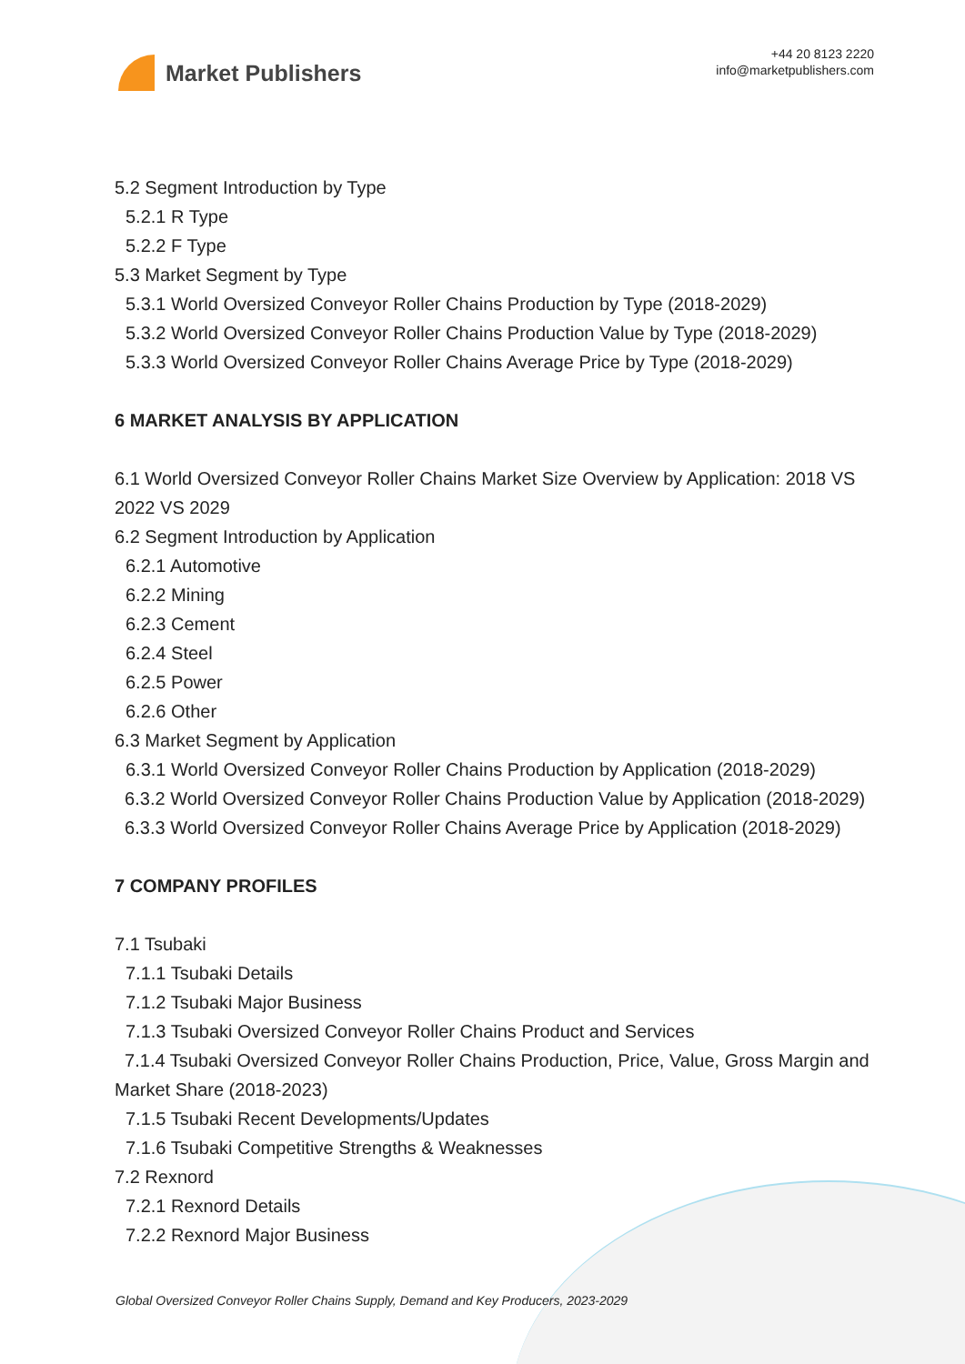Market Publishers
+44 20 8123 2220
info@marketpublishers.com
5.2 Segment Introduction by Type
5.2.1 R Type
5.2.2 F Type
5.3 Market Segment by Type
5.3.1 World Oversized Conveyor Roller Chains Production by Type (2018-2029)
5.3.2 World Oversized Conveyor Roller Chains Production Value by Type (2018-2029)
5.3.3 World Oversized Conveyor Roller Chains Average Price by Type (2018-2029)
6 MARKET ANALYSIS BY APPLICATION
6.1 World Oversized Conveyor Roller Chains Market Size Overview by Application: 2018 VS 2022 VS 2029
6.2 Segment Introduction by Application
6.2.1 Automotive
6.2.2 Mining
6.2.3 Cement
6.2.4 Steel
6.2.5 Power
6.2.6 Other
6.3 Market Segment by Application
6.3.1 World Oversized Conveyor Roller Chains Production by Application (2018-2029)
6.3.2 World Oversized Conveyor Roller Chains Production Value by Application (2018-2029)
6.3.3 World Oversized Conveyor Roller Chains Average Price by Application (2018-2029)
7 COMPANY PROFILES
7.1 Tsubaki
7.1.1 Tsubaki Details
7.1.2 Tsubaki Major Business
7.1.3 Tsubaki Oversized Conveyor Roller Chains Product and Services
7.1.4 Tsubaki Oversized Conveyor Roller Chains Production, Price, Value, Gross Margin and Market Share (2018-2023)
7.1.5 Tsubaki Recent Developments/Updates
7.1.6 Tsubaki Competitive Strengths & Weaknesses
7.2 Rexnord
7.2.1 Rexnord Details
7.2.2 Rexnord Major Business
Global Oversized Conveyor Roller Chains Supply, Demand and Key Producers, 2023-2029